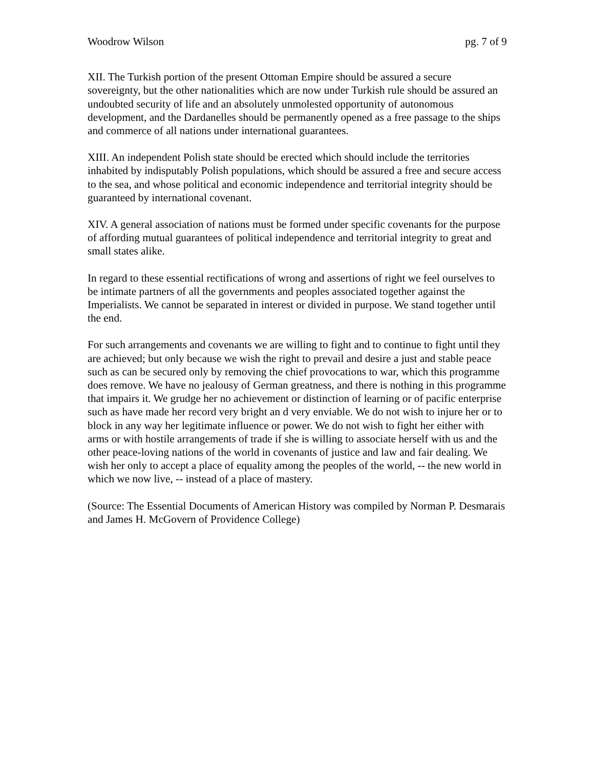Woodrow Wilson pg. 7 of 9
XII. The Turkish portion of the present Ottoman Empire should be assured a secure sovereignty, but the other nationalities which are now under Turkish rule should be assured an undoubted security of life and an absolutely unmolested opportunity of autonomous development, and the Dardanelles should be permanently opened as a free passage to the ships and commerce of all nations under international guarantees.
XIII. An independent Polish state should be erected which should include the territories inhabited by indisputably Polish populations, which should be assured a free and secure access to the sea, and whose political and economic independence and territorial integrity should be guaranteed by international covenant.
XIV. A general association of nations must be formed under specific covenants for the purpose of affording mutual guarantees of political independence and territorial integrity to great and small states alike.
In regard to these essential rectifications of wrong and assertions of right we feel ourselves to be intimate partners of all the governments and peoples associated together against the Imperialists. We cannot be separated in interest or divided in purpose. We stand together until the end.
For such arrangements and covenants we are willing to fight and to continue to fight until they are achieved; but only because we wish the right to prevail and desire a just and stable peace such as can be secured only by removing the chief provocations to war, which this programme does remove. We have no jealousy of German greatness, and there is nothing in this programme that impairs it. We grudge her no achievement or distinction of learning or of pacific enterprise such as have made her record very bright an d very enviable. We do not wish to injure her or to block in any way her legitimate influence or power. We do not wish to fight her either with arms or with hostile arrangements of trade if she is willing to associate herself with us and the other peace-loving nations of the world in covenants of justice and law and fair dealing. We wish her only to accept a place of equality among the peoples of the world, -- the new world in which we now live, -- instead of a place of mastery.
(Source: The Essential Documents of American History was compiled by Norman P. Desmarais and James H. McGovern of Providence College)